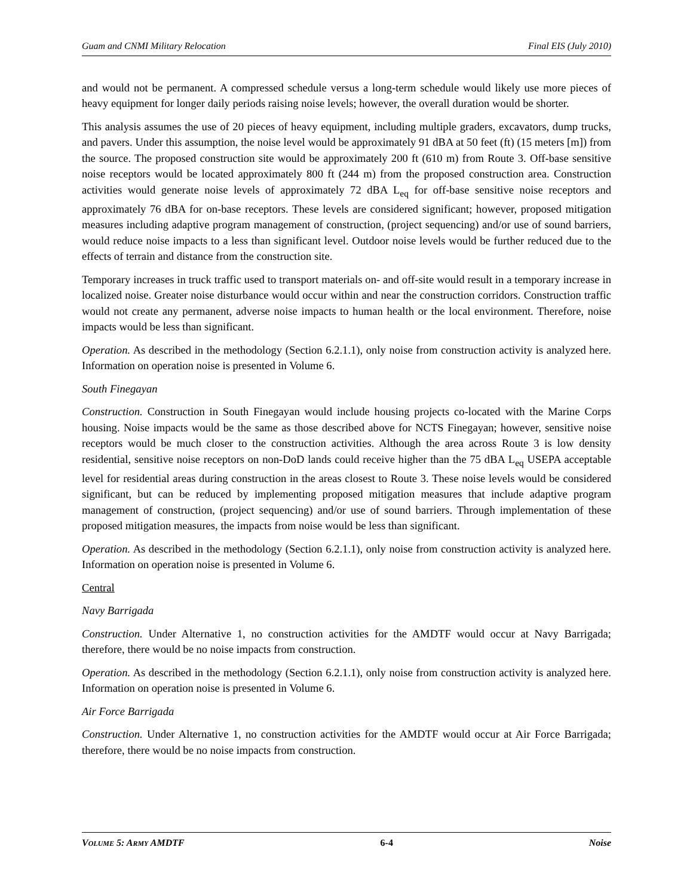Guam and CNMI Military Relocation Final EIS (July 2010)
and would not be permanent. A compressed schedule versus a long-term schedule would likely use more pieces of heavy equipment for longer daily periods raising noise levels; however, the overall duration would be shorter.
This analysis assumes the use of 20 pieces of heavy equipment, including multiple graders, excavators, dump trucks, and pavers. Under this assumption, the noise level would be approximately 91 dBA at 50 feet (ft) (15 meters [m]) from the source. The proposed construction site would be approximately 200 ft (610 m) from Route 3. Off-base sensitive noise receptors would be located approximately 800 ft (244 m) from the proposed construction area. Construction activities would generate noise levels of approximately 72 dBA L<sub>eq</sub> for off-base sensitive noise receptors and approximately 76 dBA for on-base receptors. These levels are considered significant; however, proposed mitigation measures including adaptive program management of construction, (project sequencing) and/or use of sound barriers, would reduce noise impacts to a less than significant level. Outdoor noise levels would be further reduced due to the effects of terrain and distance from the construction site.
Temporary increases in truck traffic used to transport materials on- and off-site would result in a temporary increase in localized noise. Greater noise disturbance would occur within and near the construction corridors. Construction traffic would not create any permanent, adverse noise impacts to human health or the local environment. Therefore, noise impacts would be less than significant.
Operation. As described in the methodology (Section 6.2.1.1), only noise from construction activity is analyzed here. Information on operation noise is presented in Volume 6.
South Finegayan
Construction. Construction in South Finegayan would include housing projects co-located with the Marine Corps housing. Noise impacts would be the same as those described above for NCTS Finegayan; however, sensitive noise receptors would be much closer to the construction activities. Although the area across Route 3 is low density residential, sensitive noise receptors on non-DoD lands could receive higher than the 75 dBA L<sub>eq</sub> USEPA acceptable level for residential areas during construction in the areas closest to Route 3. These noise levels would be considered significant, but can be reduced by implementing proposed mitigation measures that include adaptive program management of construction, (project sequencing) and/or use of sound barriers. Through implementation of these proposed mitigation measures, the impacts from noise would be less than significant.
Operation. As described in the methodology (Section 6.2.1.1), only noise from construction activity is analyzed here. Information on operation noise is presented in Volume 6.
Central
Navy Barrigada
Construction. Under Alternative 1, no construction activities for the AMDTF would occur at Navy Barrigada; therefore, there would be no noise impacts from construction.
Operation. As described in the methodology (Section 6.2.1.1), only noise from construction activity is analyzed here. Information on operation noise is presented in Volume 6.
Air Force Barrigada
Construction. Under Alternative 1, no construction activities for the AMDTF would occur at Air Force Barrigada; therefore, there would be no noise impacts from construction.
VOLUME 5: ARMY AMDTF 6-4 Noise